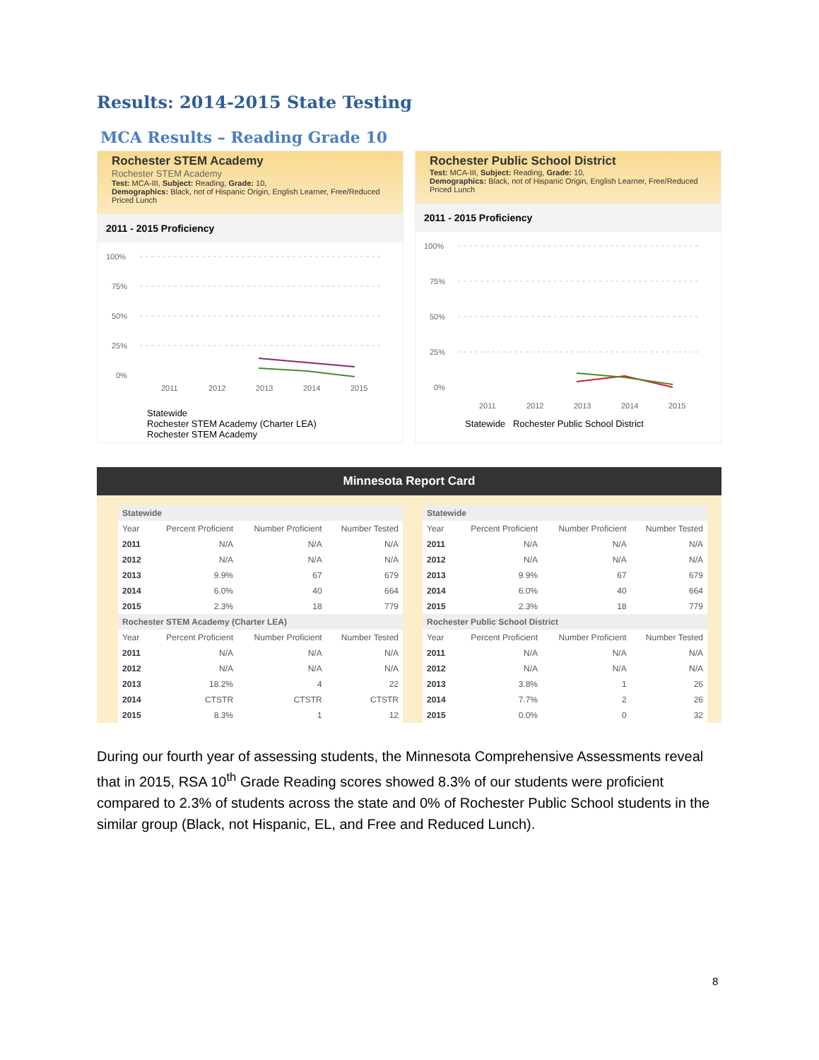Results: 2014-2015 State Testing
MCA Results – Reading Grade 10
Rochester STEM Academy
Rochester STEM Academy
Test: MCA-III, Subject: Reading, Grade: 10,
Demographics: Black, not of Hispanic Origin, English Learner, Free/Reduced Priced Lunch
2011 - 2015 Proficiency
100%
75%
50%
25%
0%
2011
2012
2013
2014
2015
Statewide
Rochester STEM Academy (Charter LEA)
Rochester STEM Academy
Rochester Public School District
Test: MCA-III, Subject: Reading, Grade: 10,
Demographics: Black, not of Hispanic Origin, English Learner, Free/Reduced Priced Lunch
2011 - 2015 Proficiency
100%
75%
50%
25%
0%
2011
2012
2013
2014
2015
Statewide Rochester Public School District
Minnesota Report Card
| Statewide | | | |
| Year | Percent Proficient | Number Proficient | Number Tested |
| 2011 | N/A | N/A | N/A |
| 2012 | N/A | N/A | N/A |
| 2013 | 9.9% | 67 | 679 |
| 2014 | 6.0% | 40 | 664 |
| 2015 | 2.3% | 18 | 779 |
| Rochester STEM Academy (Charter LEA) | | | |
| Year | Percent Proficient | Number Proficient | Number Tested |
| 2011 | N/A | N/A | N/A |
| 2012 | N/A | N/A | N/A |
| 2013 | 18.2% | 4 | 22 |
| 2014 | CTSTR | CTSTR | CTSTR |
| 2015 | 8.3% | 1 | 12 |
| Statewide | | | |
| Year | Percent Proficient | Number Proficient | Number Tested |
| 2011 | N/A | N/A | N/A |
| 2012 | N/A | N/A | N/A |
| 2013 | 9.9% | 67 | 679 |
| 2014 | 6.0% | 40 | 664 |
| 2015 | 2.3% | 18 | 779 |
| Rochester Public School District | | | |
| Year | Percent Proficient | Number Proficient | Number Tested |
| 2011 | N/A | N/A | N/A |
| 2012 | N/A | N/A | N/A |
| 2013 | 3.8% | 1 | 26 |
| 2014 | 7.7% | 2 | 26 |
| 2015 | 0.0% | 0 | 32 |
During our fourth year of assessing students, the Minnesota Comprehensive Assessments reveal that in 2015, RSA 10<sup>th</sup> Grade Reading scores showed 8.3% of our students were proficient compared to 2.3% of students across the state and 0% of Rochester Public School students in the similar group (Black, not Hispanic, EL, and Free and Reduced Lunch).
8